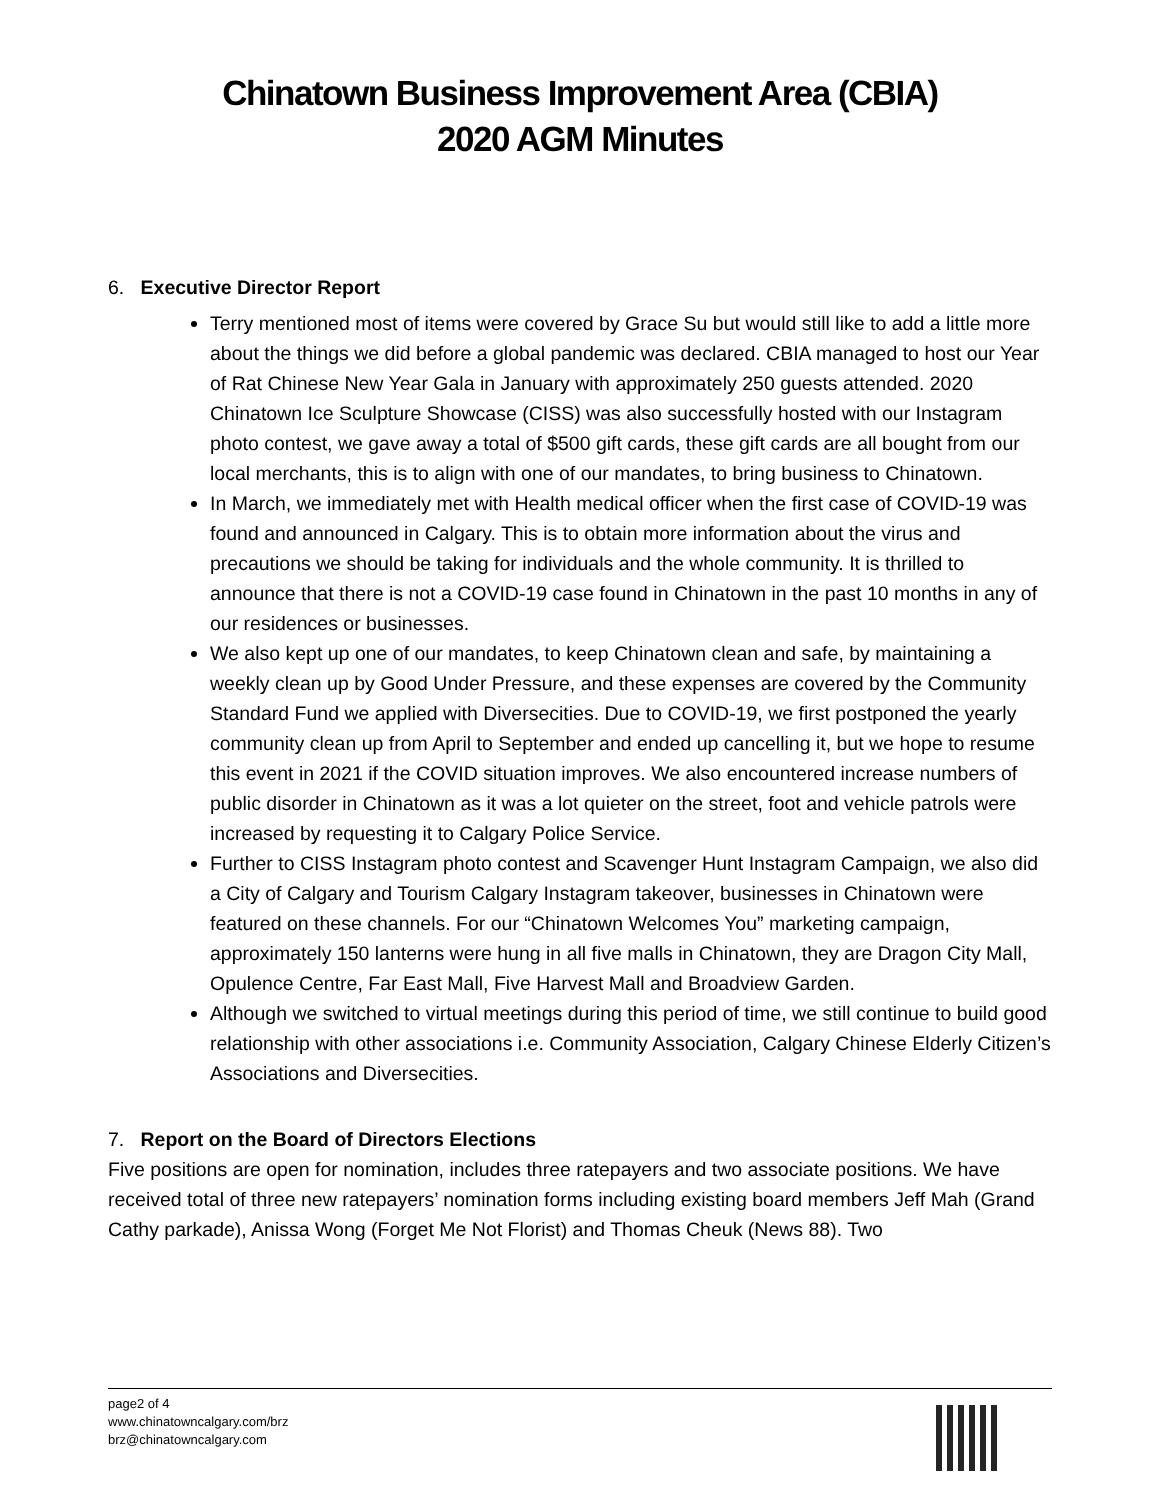Chinatown Business Improvement Area (CBIA)
2020 AGM Minutes
6. Executive Director Report
Terry mentioned most of items were covered by Grace Su but would still like to add a little more about the things we did before a global pandemic was declared. CBIA managed to host our Year of Rat Chinese New Year Gala in January with approximately 250 guests attended. 2020 Chinatown Ice Sculpture Showcase (CISS) was also successfully hosted with our Instagram photo contest, we gave away a total of $500 gift cards, these gift cards are all bought from our local merchants, this is to align with one of our mandates, to bring business to Chinatown.
In March, we immediately met with Health medical officer when the first case of COVID-19 was found and announced in Calgary. This is to obtain more information about the virus and precautions we should be taking for individuals and the whole community. It is thrilled to announce that there is not a COVID-19 case found in Chinatown in the past 10 months in any of our residences or businesses.
We also kept up one of our mandates, to keep Chinatown clean and safe, by maintaining a weekly clean up by Good Under Pressure, and these expenses are covered by the Community Standard Fund we applied with Diversecities. Due to COVID-19, we first postponed the yearly community clean up from April to September and ended up cancelling it, but we hope to resume this event in 2021 if the COVID situation improves. We also encountered increase numbers of public disorder in Chinatown as it was a lot quieter on the street, foot and vehicle patrols were increased by requesting it to Calgary Police Service.
Further to CISS Instagram photo contest and Scavenger Hunt Instagram Campaign, we also did a City of Calgary and Tourism Calgary Instagram takeover, businesses in Chinatown were featured on these channels. For our “Chinatown Welcomes You” marketing campaign, approximately 150 lanterns were hung in all five malls in Chinatown, they are Dragon City Mall, Opulence Centre, Far East Mall, Five Harvest Mall and Broadview Garden.
Although we switched to virtual meetings during this period of time, we still continue to build good relationship with other associations i.e. Community Association, Calgary Chinese Elderly Citizen’s Associations and Diversecities.
7. Report on the Board of Directors Elections
Five positions are open for nomination, includes three ratepayers and two associate positions. We have received total of three new ratepayers’ nomination forms including existing board members Jeff Mah (Grand Cathy parkade), Anissa Wong (Forget Me Not Florist) and Thomas Cheuk (News 88). Two
page2 of 4
www.chinatowncalgary.com/brz
brz@chinatowncalgary.com